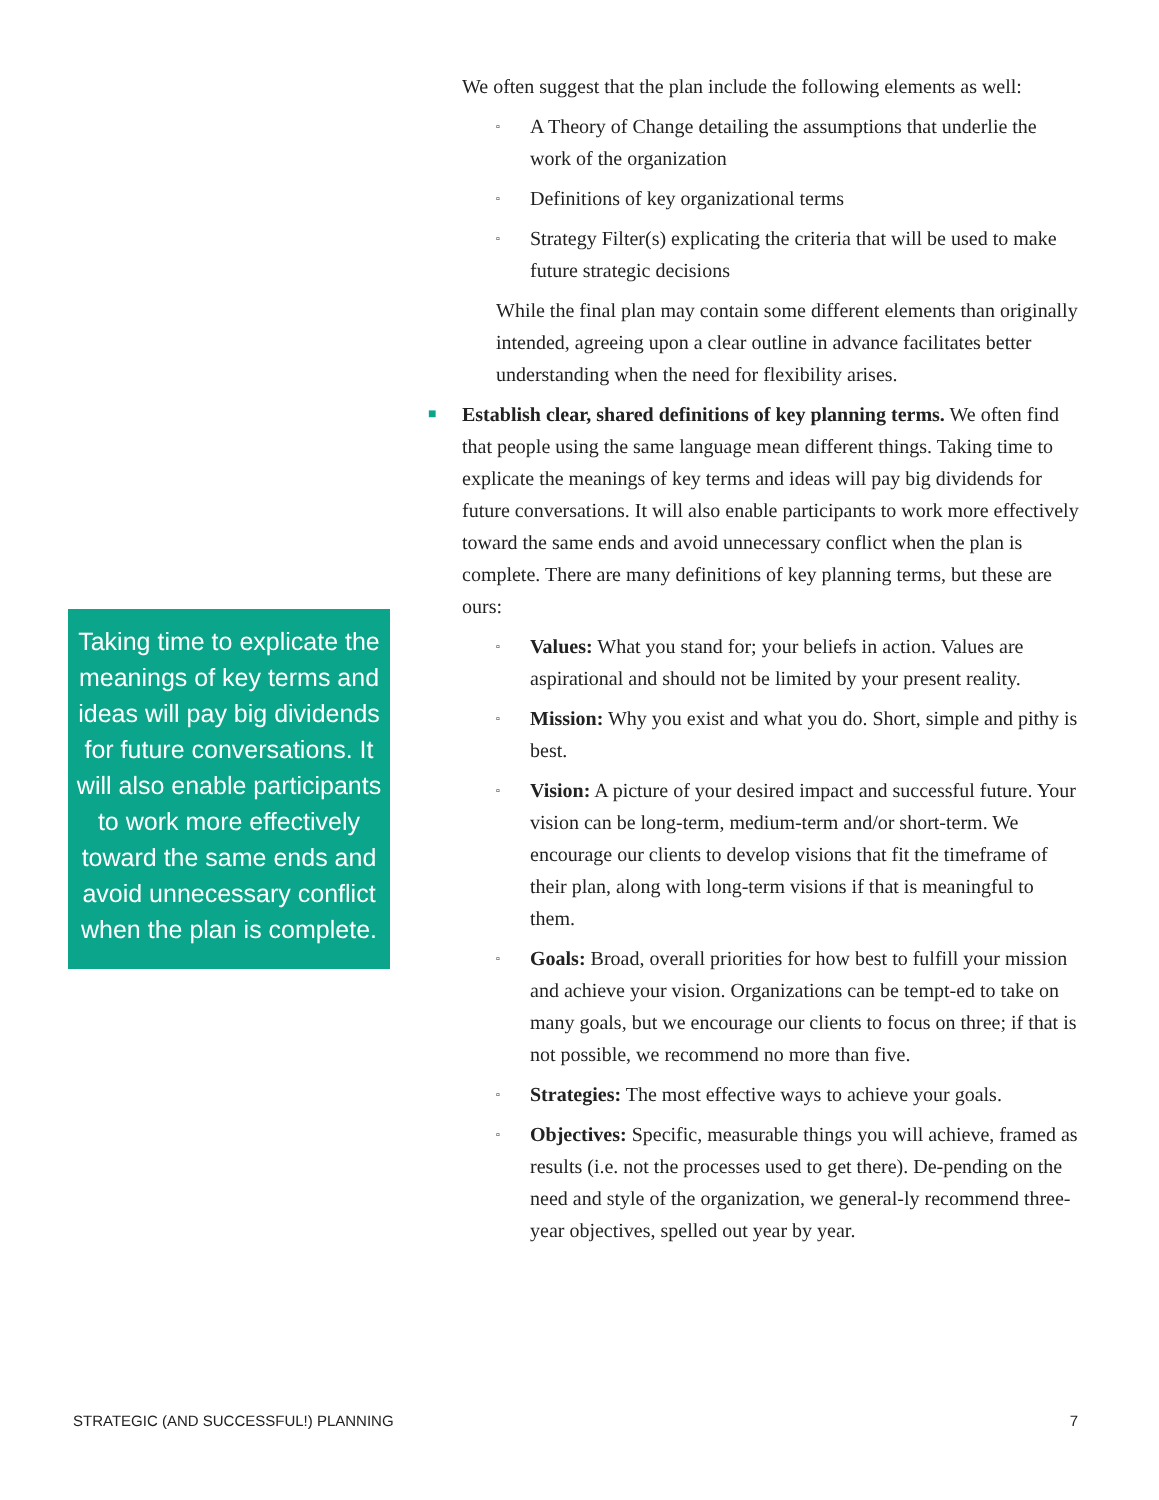Taking time to explicate the meanings of key terms and ideas will pay big dividends for future conversations. It will also enable participants to work more effectively toward the same ends and avoid unnecessary conflict when the plan is complete.
We often suggest that the plan include the following elements as well:
▫ A Theory of Change detailing the assumptions that underlie the work of the organization
▫ Definitions of key organizational terms
▫ Strategy Filter(s) explicating the criteria that will be used to make future strategic decisions
While the final plan may contain some different elements than originally intended, agreeing upon a clear outline in advance facilitates better understanding when the need for flexibility arises.
■ Establish clear, shared definitions of key planning terms. We often find that people using the same language mean different things. Taking time to explicate the meanings of key terms and ideas will pay big dividends for future conversations. It will also enable participants to work more effectively toward the same ends and avoid unnecessary conflict when the plan is complete. There are many definitions of key planning terms, but these are ours:
▫ Values: What you stand for; your beliefs in action. Values are aspirational and should not be limited by your present reality.
▫ Mission: Why you exist and what you do. Short, simple and pithy is best.
▫ Vision: A picture of your desired impact and successful future. Your vision can be long-term, medium-term and/or short-term. We encourage our clients to develop visions that fit the timeframe of their plan, along with long-term visions if that is meaningful to them.
▫ Goals: Broad, overall priorities for how best to fulfill your mission and achieve your vision. Organizations can be tempt-ed to take on many goals, but we encourage our clients to focus on three; if that is not possible, we recommend no more than five.
▫ Strategies: The most effective ways to achieve your goals.
▫ Objectives: Specific, measurable things you will achieve, framed as results (i.e. not the processes used to get there). De-pending on the need and style of the organization, we general-ly recommend three-year objectives, spelled out year by year.
STRATEGIC (AND SUCCESSFUL!) PLANNING 7